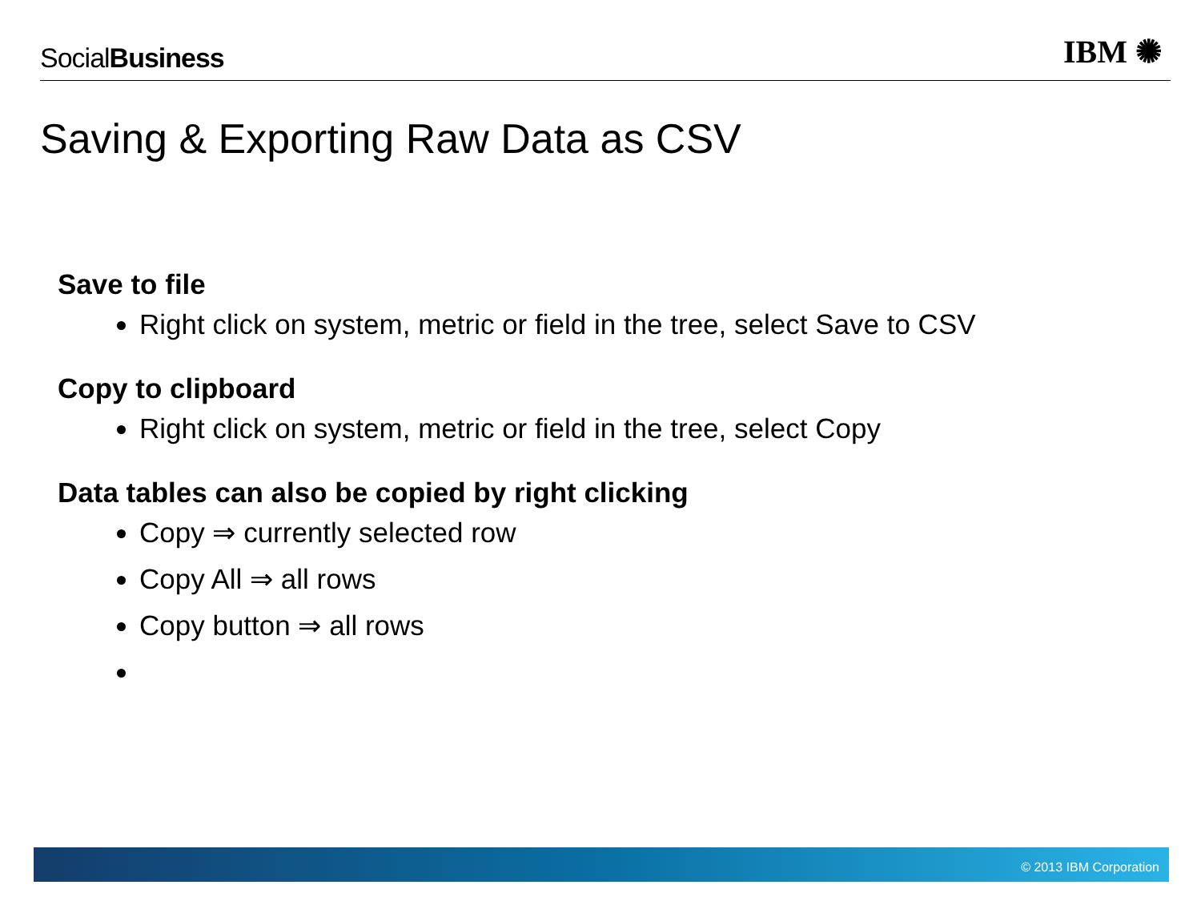SocialBusiness
IBM ✺
Saving & Exporting Raw Data as CSV
Save to file
Right click on system, metric or field in the tree, select Save to CSV
Copy to clipboard
Right click on system, metric or field in the tree, select Copy
Data tables can also be copied by right clicking
Copy ⇒ currently selected row
Copy All ⇒ all rows
Copy button ⇒ all rows
© 2013 IBM Corporation